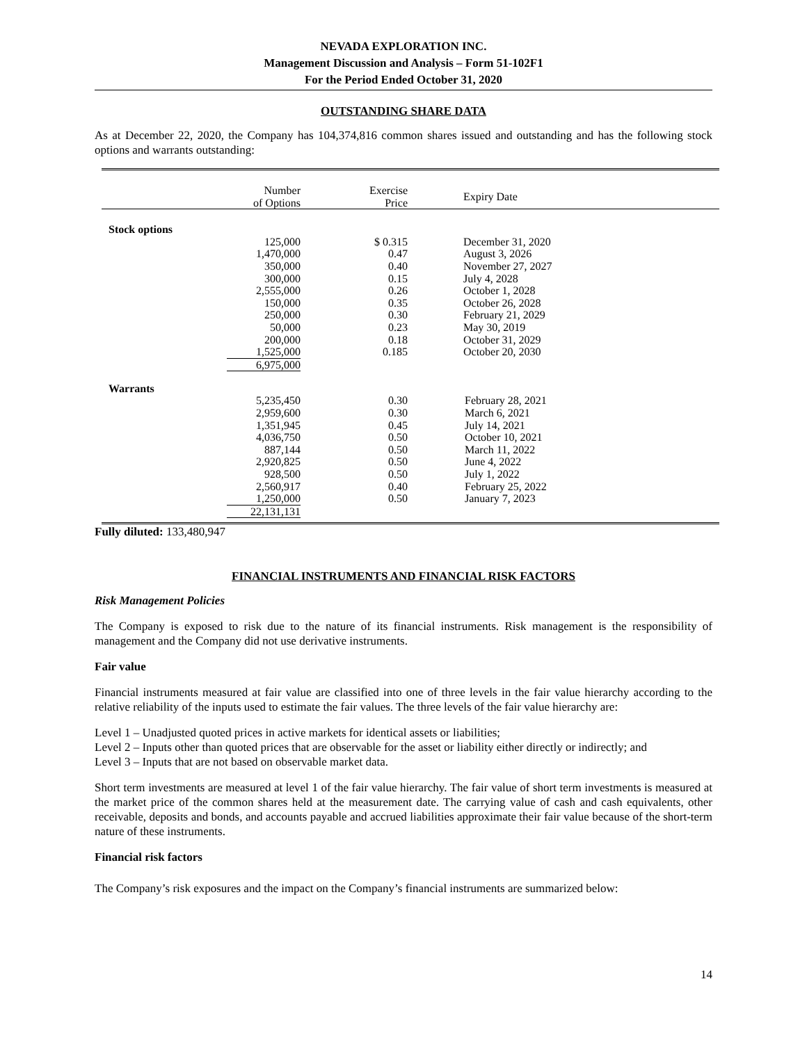NEVADA EXPLORATION INC.
Management Discussion and Analysis – Form 51-102F1
For the Period Ended October 31, 2020
OUTSTANDING SHARE DATA
As at December 22, 2020, the Company has 104,374,816 common shares issued and outstanding and has the following stock options and warrants outstanding:
| | Number of Options | Exercise Price | Expiry Date |
| --- | --- | --- | --- |
| Stock options | | | |
| | 125,000 | $ 0.315 | December 31, 2020 |
| | 1,470,000 | 0.47 | August 3, 2026 |
| | 350,000 | 0.40 | November 27, 2027 |
| | 300,000 | 0.15 | July 4, 2028 |
| | 2,555,000 | 0.26 | October 1, 2028 |
| | 150,000 | 0.35 | October 26, 2028 |
| | 250,000 | 0.30 | February 21, 2029 |
| | 50,000 | 0.23 | May 30, 2019 |
| | 200,000 | 0.18 | October 31, 2029 |
| | 1,525,000 | 0.185 | October 20, 2030 |
| | 6,975,000 | | |
| Warrants | | | |
| | 5,235,450 | 0.30 | February 28, 2021 |
| | 2,959,600 | 0.30 | March 6, 2021 |
| | 1,351,945 | 0.45 | July 14, 2021 |
| | 4,036,750 | 0.50 | October 10, 2021 |
| | 887,144 | 0.50 | March 11, 2022 |
| | 2,920,825 | 0.50 | June 4, 2022 |
| | 928,500 | 0.50 | July 1, 2022 |
| | 2,560,917 | 0.40 | February 25, 2022 |
| | 1,250,000 | 0.50 | January 7, 2023 |
| | 22,131,131 | | |
Fully diluted: 133,480,947
FINANCIAL INSTRUMENTS AND FINANCIAL RISK FACTORS
Risk Management Policies
The Company is exposed to risk due to the nature of its financial instruments. Risk management is the responsibility of management and the Company did not use derivative instruments.
Fair value
Financial instruments measured at fair value are classified into one of three levels in the fair value hierarchy according to the relative reliability of the inputs used to estimate the fair values. The three levels of the fair value hierarchy are:
Level 1 – Unadjusted quoted prices in active markets for identical assets or liabilities;
Level 2 – Inputs other than quoted prices that are observable for the asset or liability either directly or indirectly; and
Level 3 – Inputs that are not based on observable market data.
Short term investments are measured at level 1 of the fair value hierarchy. The fair value of short term investments is measured at the market price of the common shares held at the measurement date. The carrying value of cash and cash equivalents, other receivable, deposits and bonds, and accounts payable and accrued liabilities approximate their fair value because of the short-term nature of these instruments.
Financial risk factors
The Company’s risk exposures and the impact on the Company’s financial instruments are summarized below:
14